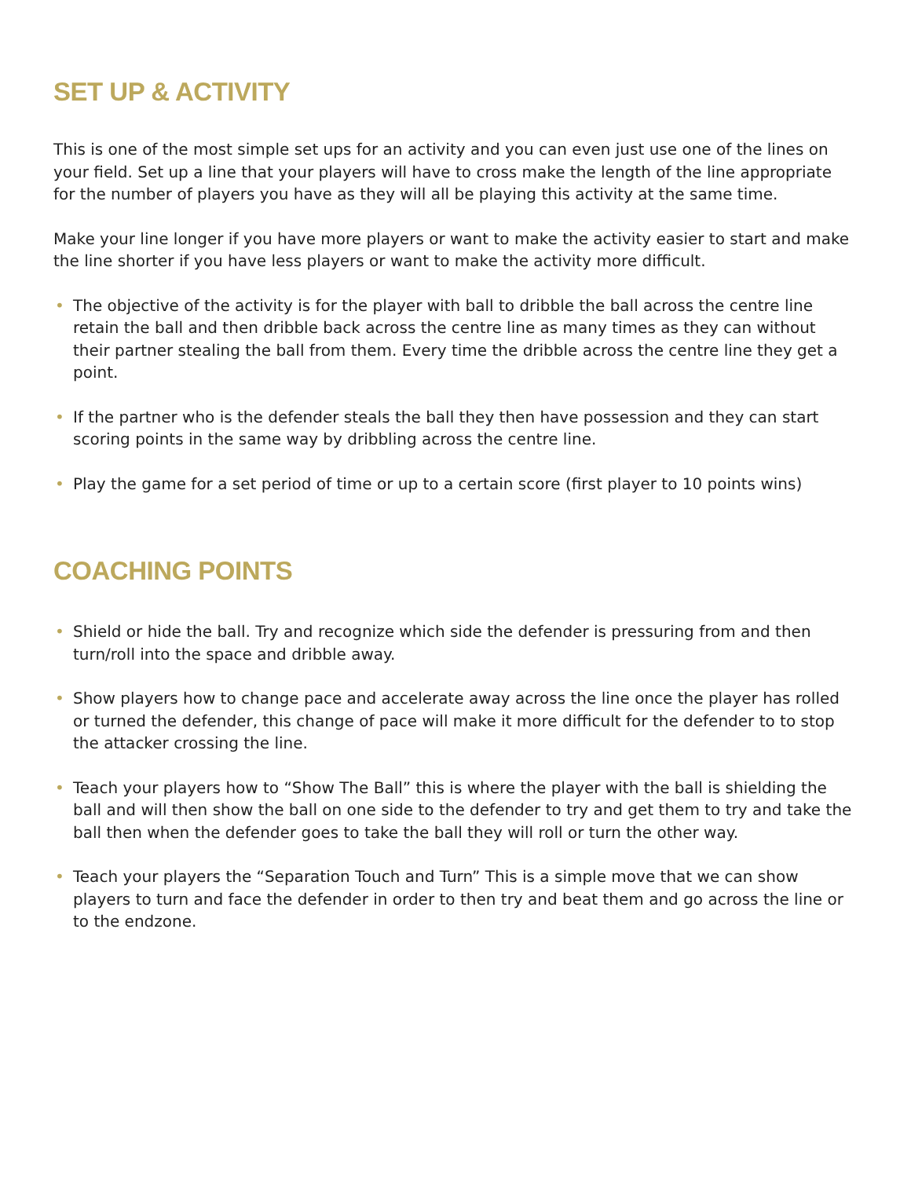SET UP & ACTIVITY
This is one of the most simple set ups for an activity and you can even just use one of the lines on your field. Set up a line that your players will have to cross make the length of the line appropriate for the number of players you have as they will all be playing this activity at the same time.
Make your line longer if you have more players or want to make the activity easier to start and make the line shorter if you have less players or want to make the activity more difficult.
• The objective of the activity is for the player with ball to dribble the ball across the centre line retain the ball and then dribble back across the centre line as many times as they can without their partner stealing the ball from them. Every time the dribble across the centre line they get a point.
• If the partner who is the defender steals the ball they then have possession and they can start scoring points in the same way by dribbling across the centre line.
• Play the game for a set period of time or up to a certain score (first player to 10 points wins)
COACHING POINTS
• Shield or hide the ball. Try and recognize which side the defender is pressuring from and then turn/roll into the space and dribble away.
• Show players how to change pace and accelerate away across the line once the player has rolled or turned the defender, this change of pace will make it more difficult for the defender to to stop the attacker crossing the line.
• Teach your players how to “Show The Ball” this is where the player with the ball is shielding the ball and will then show the ball on one side to the defender to try and get them to try and take the ball then when the defender goes to take the ball they will roll or turn the other way.
• Teach your players the “Separation Touch and Turn” This is a simple move that we can show players to turn and face the defender in order to then try and beat them and go across the line or to the endzone.